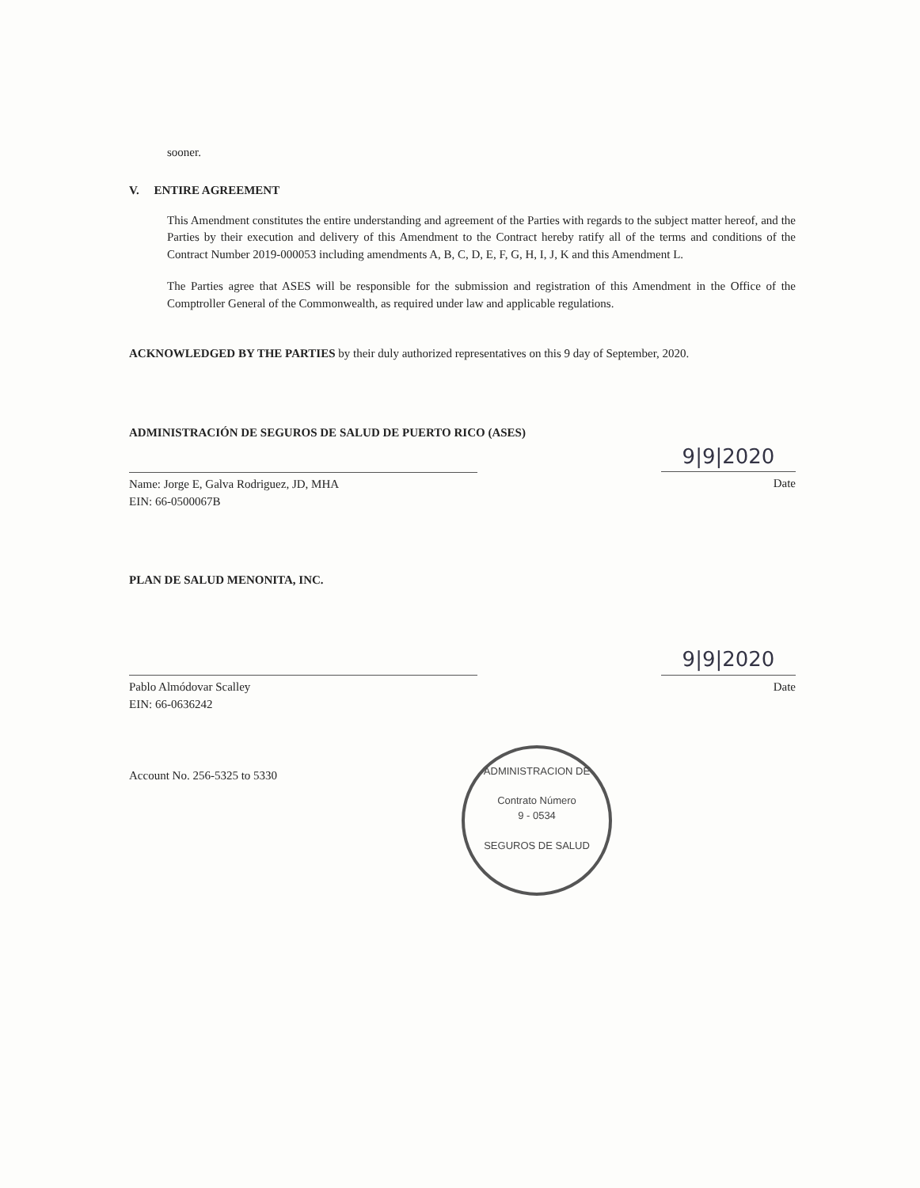sooner.
V. ENTIRE AGREEMENT
This Amendment constitutes the entire understanding and agreement of the Parties with regards to the subject matter hereof, and the Parties by their execution and delivery of this Amendment to the Contract hereby ratify all of the terms and conditions of the Contract Number 2019-000053 including amendments A, B, C, D, E, F, G, H, I, J, K and this Amendment L.
The Parties agree that ASES will be responsible for the submission and registration of this Amendment in the Office of the Comptroller General of the Commonwealth, as required under law and applicable regulations.
ACKNOWLEDGED BY THE PARTIES by their duly authorized representatives on this 9 day of September, 2020.
ADMINISTRACIÓN DE SEGUROS DE SALUD DE PUERTO RICO (ASES)
Name: Jorge E, Galva Rodriguez, JD, MHA
EIN: 66-0500067B
9|9|2020
Date
PLAN DE SALUD MENONITA, INC.
Pablo Almódovar Scalley
EIN: 66-0636242
9|9|2020
Date
Account No. 256-5325 to 5330
ADMINISTRACION DE
Contrato Número
9 - 0534
SEGUROS DE SALUD